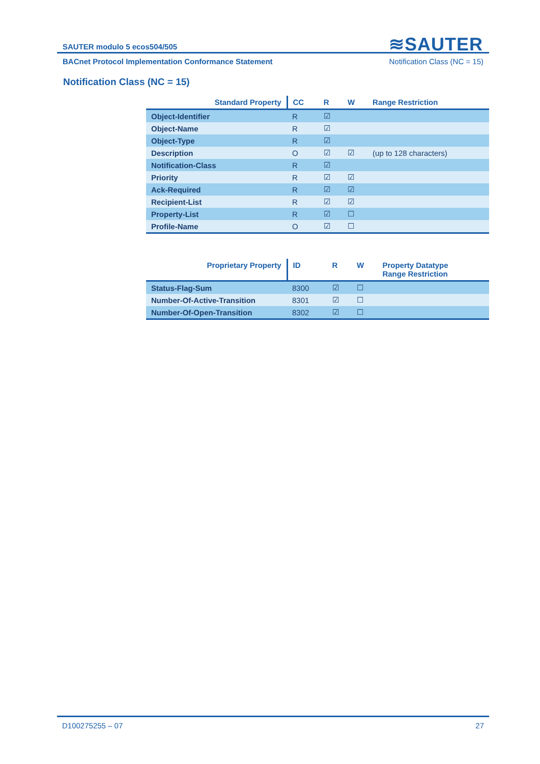≋SAUTER
SAUTER modulo 5 ecos504/505
BACnet Protocol Implementation Conformance Statement Notification Class (NC = 15)
Notification Class (NC = 15)
| Standard Property | CC | R | W | Range Restriction |
| --- | --- | --- | --- | --- |
| Object-Identifier | R | ☑ | | |
| Object-Name | R | ☑ | | |
| Object-Type | R | ☑ | | |
| Description | O | ☑ | ☑ | (up to 128 characters) |
| Notification-Class | R | ☑ | | |
| Priority | R | ☑ | ☑ | |
| Ack-Required | R | ☑ | ☑ | |
| Recipient-List | R | ☑ | ☑ | |
| Property-List | R | ☑ | ☐ | |
| Profile-Name | O | ☑ | ☐ | |
| Proprietary Property | ID | R | W | Property Datatype Range Restriction |
| --- | --- | --- | --- | --- |
| Status-Flag-Sum | 8300 | ☑ | ☐ | |
| Number-Of-Active-Transition | 8301 | ☑ | ☐ | |
| Number-Of-Open-Transition | 8302 | ☑ | ☐ | |
D100275255 – 07 27